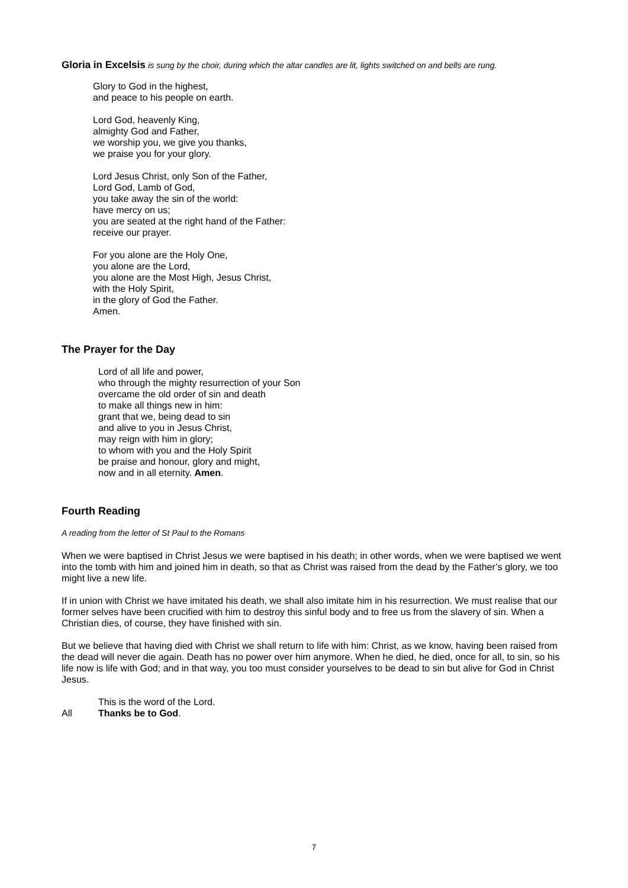Gloria in Excelsis is sung by the choir, during which the altar candles are lit, lights switched on and bells are rung.
Glory to God in the highest,
and peace to his people on earth.
Lord God, heavenly King,
almighty God and Father,
we worship you, we give you thanks,
we praise you for your glory.
Lord Jesus Christ, only Son of the Father,
Lord God, Lamb of God,
you take away the sin of the world:
have mercy on us;
you are seated at the right hand of the Father:
receive our prayer.
For you alone are the Holy One,
you alone are the Lord,
you alone are the Most High, Jesus Christ,
with the Holy Spirit,
in the glory of God the Father.
Amen.
The Prayer for the Day
Lord of all life and power,
who through the mighty resurrection of your Son
overcame the old order of sin and death
to make all things new in him:
grant that we, being dead to sin
and alive to you in Jesus Christ,
may reign with him in glory;
to whom with you and the Holy Spirit
be praise and honour, glory and might,
now and in all eternity. Amen.
Fourth Reading
A reading from the letter of St Paul to the Romans
When we were baptised in Christ Jesus we were baptised in his death; in other words, when we were baptised we went into the tomb with him and joined him in death, so that as Christ was raised from the dead by the Father’s glory, we too might live a new life.
If in union with Christ we have imitated his death, we shall also imitate him in his resurrection. We must realise that our former selves have been crucified with him to destroy this sinful body and to free us from the slavery of sin. When a Christian dies, of course, they have finished with sin.
But we believe that having died with Christ we shall return to life with him: Christ, as we know, having been raised from the dead will never die again. Death has no power over him anymore. When he died, he died, once for all, to sin, so his life now is life with God; and in that way, you too must consider yourselves to be dead to sin but alive for God in Christ Jesus.
This is the word of the Lord.
All Thanks be to God.
7